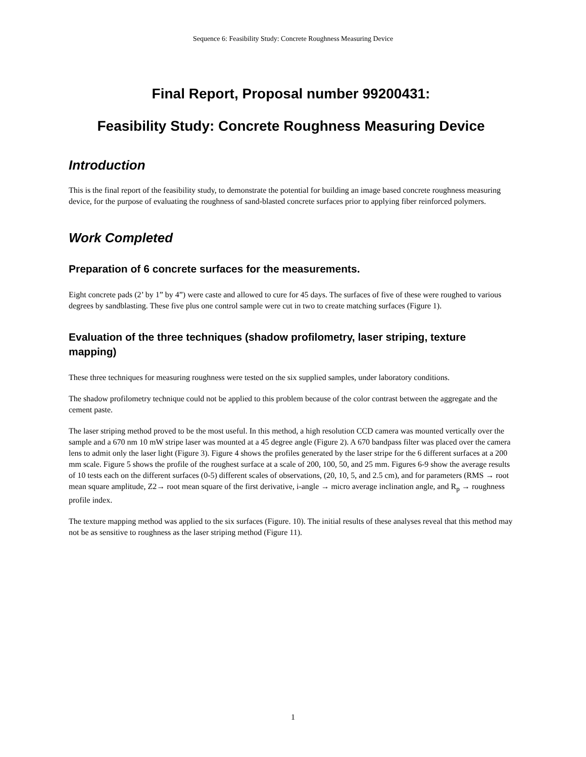Sequence 6: Feasibility Study: Concrete Roughness Measuring Device
Final Report, Proposal number 99200431:
Feasibility Study: Concrete Roughness Measuring Device
Introduction
This is the final report of the feasibility study, to demonstrate the potential for building an image based concrete roughness measuring device, for the purpose of evaluating the roughness of sand-blasted concrete surfaces prior to applying fiber reinforced polymers.
Work Completed
Preparation of 6 concrete surfaces for the measurements.
Eight concrete pads (2’ by 1” by 4”) were caste and allowed to cure for 45 days. The surfaces of five of these were roughed to various degrees by sandblasting. These five plus one control sample were cut in two to create matching surfaces (Figure 1).
Evaluation of the three techniques (shadow profilometry, laser striping, texture mapping)
These three techniques for measuring roughness were tested on the six supplied samples, under laboratory conditions.
The shadow profilometry technique could not be applied to this problem because of the color contrast between the aggregate and the cement paste.
The laser striping method proved to be the most useful. In this method, a high resolution CCD camera was mounted vertically over the sample and a 670 nm 10 mW stripe laser was mounted at a 45 degree angle (Figure 2). A 670 bandpass filter was placed over the camera lens to admit only the laser light (Figure 3). Figure 4 shows the profiles generated by the laser stripe for the 6 different surfaces at a 200 mm scale. Figure 5 shows the profile of the roughest surface at a scale of 200, 100, 50, and 25 mm. Figures 6-9 show the average results of 10 tests each on the different surfaces (0-5) different scales of observations, (20, 10, 5, and 2.5 cm), and for parameters (RMS → root mean square amplitude, Z2→ root mean square of the first derivative, i-angle → micro average inclination angle, and R<sub>p</sub> → roughness profile index.
The texture mapping method was applied to the six surfaces (Figure. 10). The initial results of these analyses reveal that this method may not be as sensitive to roughness as the laser striping method (Figure 11).
1